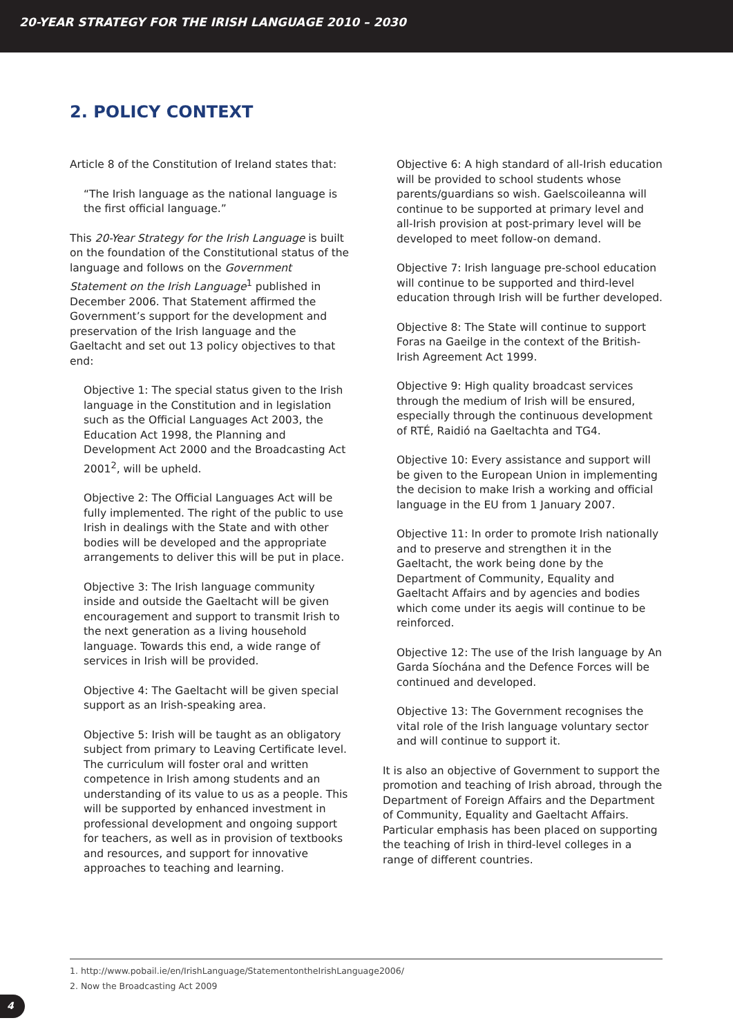20-YEAR STRATEGY FOR THE IRISH LANGUAGE 2010 – 2030
2. POLICY CONTEXT
Article 8 of the Constitution of Ireland states that:
“The Irish language as the national language is the first official language.”
This 20-Year Strategy for the Irish Language is built on the foundation of the Constitutional status of the language and follows on the Government Statement on the Irish Language<sup>1</sup> published in December 2006. That Statement affirmed the Government’s support for the development and preservation of the Irish language and the Gaeltacht and set out 13 policy objectives to that end:
Objective 1: The special status given to the Irish language in the Constitution and in legislation such as the Official Languages Act 2003, the Education Act 1998, the Planning and Development Act 2000 and the Broadcasting Act 2001<sup>2</sup>, will be upheld.
Objective 2: The Official Languages Act will be fully implemented. The right of the public to use Irish in dealings with the State and with other bodies will be developed and the appropriate arrangements to deliver this will be put in place.
Objective 3: The Irish language community inside and outside the Gaeltacht will be given encouragement and support to transmit Irish to the next generation as a living household language. Towards this end, a wide range of services in Irish will be provided.
Objective 4: The Gaeltacht will be given special support as an Irish-speaking area.
Objective 5: Irish will be taught as an obligatory subject from primary to Leaving Certificate level. The curriculum will foster oral and written competence in Irish among students and an understanding of its value to us as a people. This will be supported by enhanced investment in professional development and ongoing support for teachers, as well as in provision of textbooks and resources, and support for innovative approaches to teaching and learning.
Objective 6: A high standard of all-Irish education will be provided to school students whose parents/guardians so wish. Gaelscoileanna will continue to be supported at primary level and all-Irish provision at post-primary level will be developed to meet follow-on demand.
Objective 7: Irish language pre-school education will continue to be supported and third-level education through Irish will be further developed.
Objective 8: The State will continue to support Foras na Gaeilge in the context of the British-Irish Agreement Act 1999.
Objective 9: High quality broadcast services through the medium of Irish will be ensured, especially through the continuous development of RTÉ, Raidió na Gaeltachta and TG4.
Objective 10: Every assistance and support will be given to the European Union in implementing the decision to make Irish a working and official language in the EU from 1 January 2007.
Objective 11: In order to promote Irish nationally and to preserve and strengthen it in the Gaeltacht, the work being done by the Department of Community, Equality and Gaeltacht Affairs and by agencies and bodies which come under its aegis will continue to be reinforced.
Objective 12: The use of the Irish language by An Garda Síochána and the Defence Forces will be continued and developed.
Objective 13: The Government recognises the vital role of the Irish language voluntary sector and will continue to support it.
It is also an objective of Government to support the promotion and teaching of Irish abroad, through the Department of Foreign Affairs and the Department of Community, Equality and Gaeltacht Affairs. Particular emphasis has been placed on supporting the teaching of Irish in third-level colleges in a range of different countries.
1. http://www.pobail.ie/en/IrishLanguage/StatementontheIrishLanguage2006/
2. Now the Broadcasting Act 2009
4